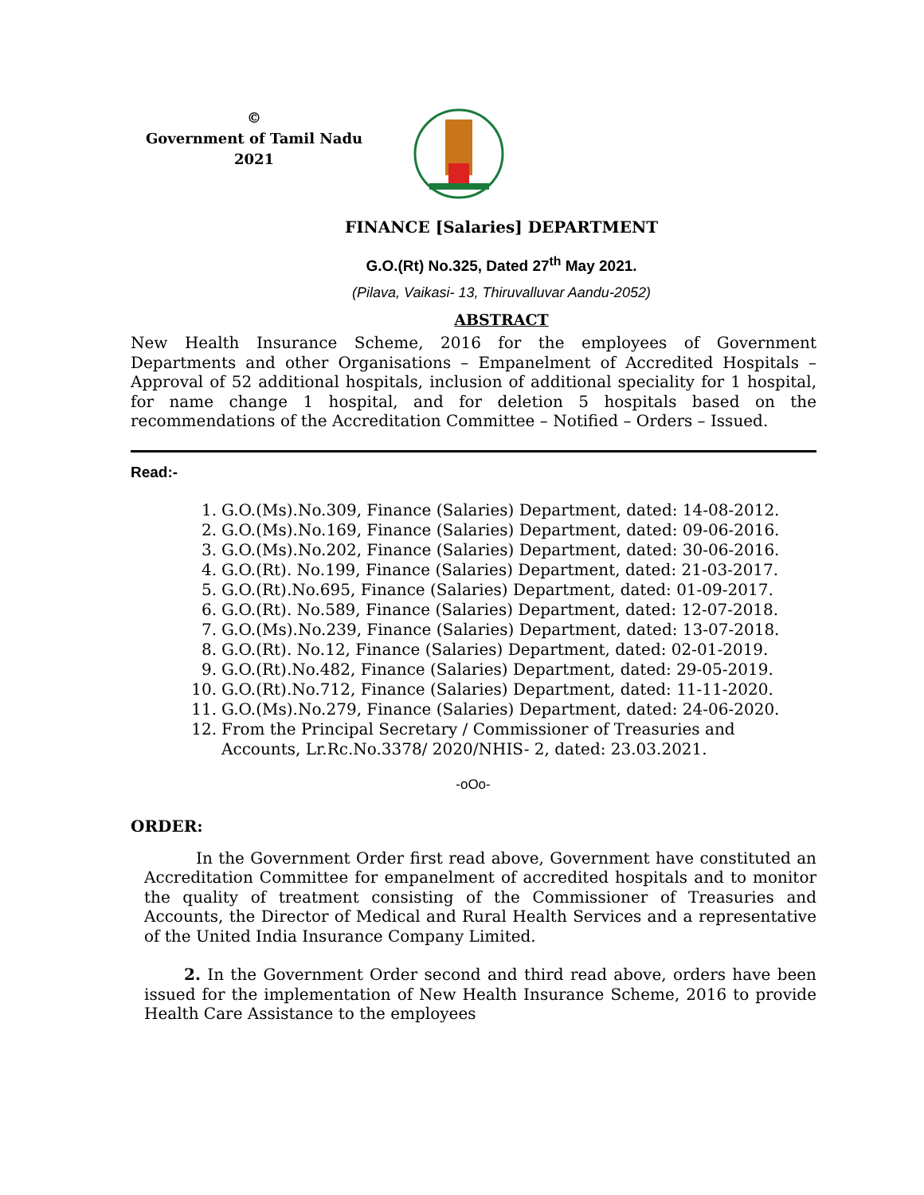©
Government of Tamil Nadu
2021
FINANCE [Salaries] DEPARTMENT
G.O.(Rt) No.325, Dated 27<sup>th</sup> May 2021.
(Pilava, Vaikasi- 13, Thiruvalluvar Aandu-2052)
ABSTRACT
New Health Insurance Scheme, 2016 for the employees of Government Departments and other Organisations – Empanelment of Accredited Hospitals – Approval of 52 additional hospitals, inclusion of additional speciality for 1 hospital, for name change 1 hospital, and for deletion 5 hospitals based on the recommendations of the Accreditation Committee – Notified – Orders – Issued.
Read:-
1. G.O.(Ms).No.309, Finance (Salaries) Department, dated: 14-08-2012.
2. G.O.(Ms).No.169, Finance (Salaries) Department, dated: 09-06-2016.
3. G.O.(Ms).No.202, Finance (Salaries) Department, dated: 30-06-2016.
4. G.O.(Rt). No.199, Finance (Salaries) Department, dated: 21-03-2017.
5. G.O.(Rt).No.695, Finance (Salaries) Department, dated: 01-09-2017.
6. G.O.(Rt). No.589, Finance (Salaries) Department, dated: 12-07-2018.
7. G.O.(Ms).No.239, Finance (Salaries) Department, dated: 13-07-2018.
8. G.O.(Rt). No.12, Finance (Salaries) Department, dated: 02-01-2019.
9. G.O.(Rt).No.482, Finance (Salaries) Department, dated: 29-05-2019.
10. G.O.(Rt).No.712, Finance (Salaries) Department, dated: 11-11-2020.
11. G.O.(Ms).No.279, Finance (Salaries) Department, dated: 24-06-2020.
12. From the Principal Secretary / Commissioner of Treasuries and Accounts, Lr.Rc.No.3378/ 2020/NHIS- 2, dated: 23.03.2021.
-oOo-
ORDER:
In the Government Order first read above, Government have constituted an Accreditation Committee for empanelment of accredited hospitals and to monitor the quality of treatment consisting of the Commissioner of Treasuries and Accounts, the Director of Medical and Rural Health Services and a representative of the United India Insurance Company Limited.
2. In the Government Order second and third read above, orders have been issued for the implementation of New Health Insurance Scheme, 2016 to provide Health Care Assistance to the employees